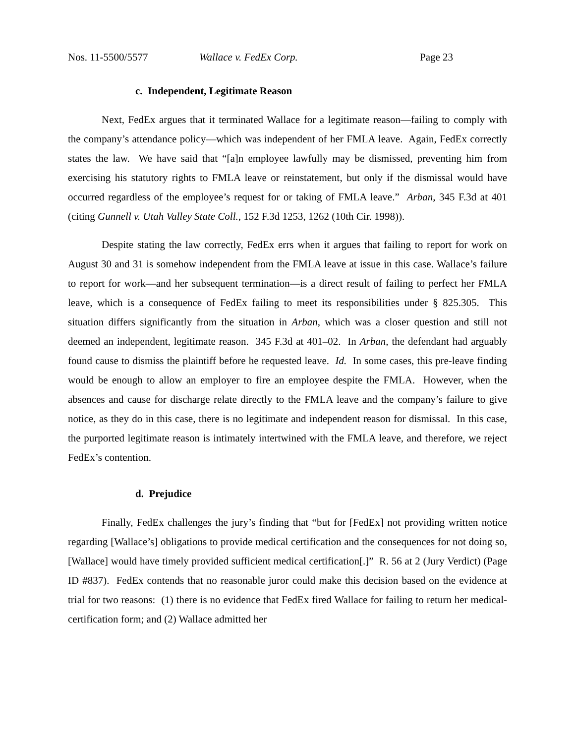Nos. 11-5500/5577 Wallace v. FedEx Corp. Page 23
c. Independent, Legitimate Reason
Next, FedEx argues that it terminated Wallace for a legitimate reason—failing to comply with the company’s attendance policy—which was independent of her FMLA leave. Again, FedEx correctly states the law. We have said that “[a]n employee lawfully may be dismissed, preventing him from exercising his statutory rights to FMLA leave or reinstatement, but only if the dismissal would have occurred regardless of the employee’s request for or taking of FMLA leave.” Arban, 345 F.3d at 401 (citing Gunnell v. Utah Valley State Coll., 152 F.3d 1253, 1262 (10th Cir. 1998)).
Despite stating the law correctly, FedEx errs when it argues that failing to report for work on August 30 and 31 is somehow independent from the FMLA leave at issue in this case. Wallace’s failure to report for work—and her subsequent termination—is a direct result of failing to perfect her FMLA leave, which is a consequence of FedEx failing to meet its responsibilities under § 825.305. This situation differs significantly from the situation in Arban, which was a closer question and still not deemed an independent, legitimate reason. 345 F.3d at 401–02. In Arban, the defendant had arguably found cause to dismiss the plaintiff before he requested leave. Id. In some cases, this pre-leave finding would be enough to allow an employer to fire an employee despite the FMLA. However, when the absences and cause for discharge relate directly to the FMLA leave and the company’s failure to give notice, as they do in this case, there is no legitimate and independent reason for dismissal. In this case, the purported legitimate reason is intimately intertwined with the FMLA leave, and therefore, we reject FedEx’s contention.
d. Prejudice
Finally, FedEx challenges the jury’s finding that “but for [FedEx] not providing written notice regarding [Wallace’s] obligations to provide medical certification and the consequences for not doing so, [Wallace] would have timely provided sufficient medical certification[.]” R. 56 at 2 (Jury Verdict) (Page ID #837). FedEx contends that no reasonable juror could make this decision based on the evidence at trial for two reasons: (1) there is no evidence that FedEx fired Wallace for failing to return her medical-certification form; and (2) Wallace admitted her